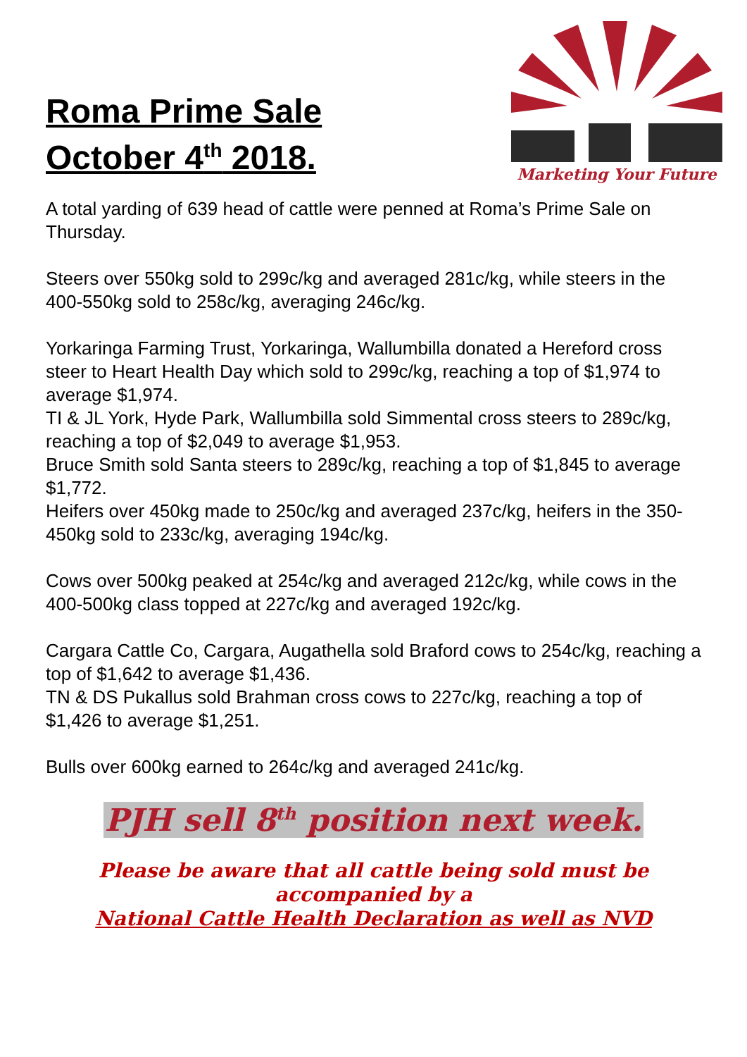Roma Prime Sale
October 4<sup>th</sup> 2018.
Marketing Your Future
A total yarding of 639 head of cattle were penned at Roma’s Prime Sale on Thursday.
Steers over 550kg sold to 299c/kg and averaged 281c/kg, while steers in the 400-550kg sold to 258c/kg, averaging 246c/kg.
Yorkaringa Farming Trust, Yorkaringa, Wallumbilla donated a Hereford cross steer to Heart Health Day which sold to 299c/kg, reaching a top of $1,974 to average $1,974.
TI & JL York, Hyde Park, Wallumbilla sold Simmental cross steers to 289c/kg, reaching a top of $2,049 to average $1,953.
Bruce Smith sold Santa steers to 289c/kg, reaching a top of $1,845 to average $1,772.
Heifers over 450kg made to 250c/kg and averaged 237c/kg, heifers in the 350-450kg sold to 233c/kg, averaging 194c/kg.
Cows over 500kg peaked at 254c/kg and averaged 212c/kg, while cows in the 400-500kg class topped at 227c/kg and averaged 192c/kg.
Cargara Cattle Co, Cargara, Augathella sold Braford cows to 254c/kg, reaching a top of $1,642 to average $1,436.
TN & DS Pukallus sold Brahman cross cows to 227c/kg, reaching a top of $1,426 to average $1,251.
Bulls over 600kg earned to 264c/kg and averaged 241c/kg.
PJH sell 8<sup>th</sup> position next week.
Please be aware that all cattle being sold must be
accompanied by a
National Cattle Health Declaration as well as NVD